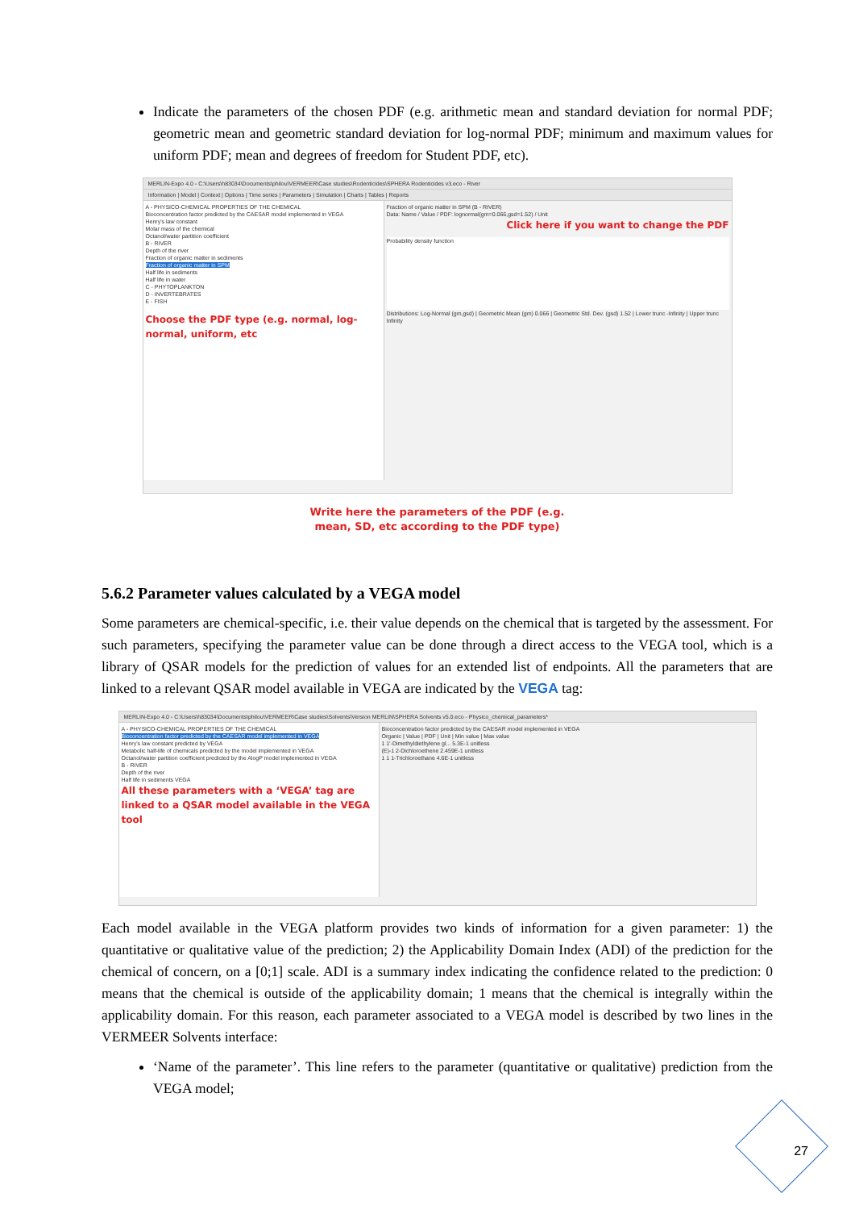Indicate the parameters of the chosen PDF (e.g. arithmetic mean and standard deviation for normal PDF; geometric mean and geometric standard deviation for log-normal PDF; minimum and maximum values for uniform PDF; mean and degrees of freedom for Student PDF, etc).
MERLIN-Expo 4.0 - C:\Users\h83034\Documents\philou\VERMEER\Case studies\Rodenticides\SPHERA Rodenticides v3.eco - River
Information | Model | Context | Options | Time series | Parameters | Simulation | Charts | Tables | Reports
A - PHYSICO-CHEMICAL PROPERTIES OF THE CHEMICAL
Bioconcentration factor predicted by the CAESAR model implemented in VEGA
Henry's law constant
Molar mass of the chemical
Octanol/water partition coefficient
B - RIVER
Depth of the river
Fraction of organic matter in sediments
Fraction of organic matter in SPM
Half life in sediments
Half life in water
C - PHYTOPLANKTON
D - INVERTEBRATES
E - FISH
Choose the PDF type (e.g. normal, log-normal, uniform, etc
Fraction of organic matter in SPM (B - RIVER)
Data: Name / Value / PDF: lognormal(gm=0.066,gsd=1.52) / Unit
Click here if you want to change the PDF
Probability density function
Distributions: Log-Normal (gm,gsd) | Geometric Mean (gm) 0.066 | Geometric Std. Dev. (gsd) 1.52 | Lower trunc -Infinity | Upper trunc Infinity
Write here the parameters of the PDF (e.g.
mean, SD, etc according to the PDF type)
5.6.2 Parameter values calculated by a VEGA model
Some parameters are chemical-specific, i.e. their value depends on the chemical that is targeted by the assessment. For such parameters, specifying the parameter value can be done through a direct access to the VEGA tool, which is a library of QSAR models for the prediction of values for an extended list of endpoints. All the parameters that are linked to a relevant QSAR model available in VEGA are indicated by the VEGA tag:
MERLIN-Expo 4.0 - C:\Users\h83034\Documents\philou\VERMEER\Case studies\Solvents\Version MERLIN\SPHERA Solvents v5.0.eco - Physico_chemical_parameters*
A - PHYSICO-CHEMICAL PROPERTIES OF THE CHEMICAL
Bioconcentration factor predicted by the CAESAR model implemented in VEGA
Henry's law constant predicted by VEGA
Metabolic half-life of chemicals predicted by the model implemented in VEGA
Octanol/water partition coefficient predicted by the AlogP model implemented in VEGA
B - RIVER
Depth of the river
Half life in sediments VEGA
All these parameters with a ‘VEGA’ tag are linked to a QSAR model available in the VEGA tool
Bioconcentration factor predicted by the CAESAR model implemented in VEGA
Organic | Value | PDF | Unit | Min value | Max value
1 1'-Dimethyldiethylene gl... 5.3E-1 unitless
(E)-1 2-Dichloroethene 2.459E-1 unitless
1 1 1-Trichloroethane 4.6E-1 unitless
Each model available in the VEGA platform provides two kinds of information for a given parameter: 1) the quantitative or qualitative value of the prediction; 2) the Applicability Domain Index (ADI) of the prediction for the chemical of concern, on a [0;1] scale. ADI is a summary index indicating the confidence related to the prediction: 0 means that the chemical is outside of the applicability domain; 1 means that the chemical is integrally within the applicability domain. For this reason, each parameter associated to a VEGA model is described by two lines in the VERMEER Solvents interface:
‘Name of the parameter’. This line refers to the parameter (quantitative or qualitative) prediction from the VEGA model;
27